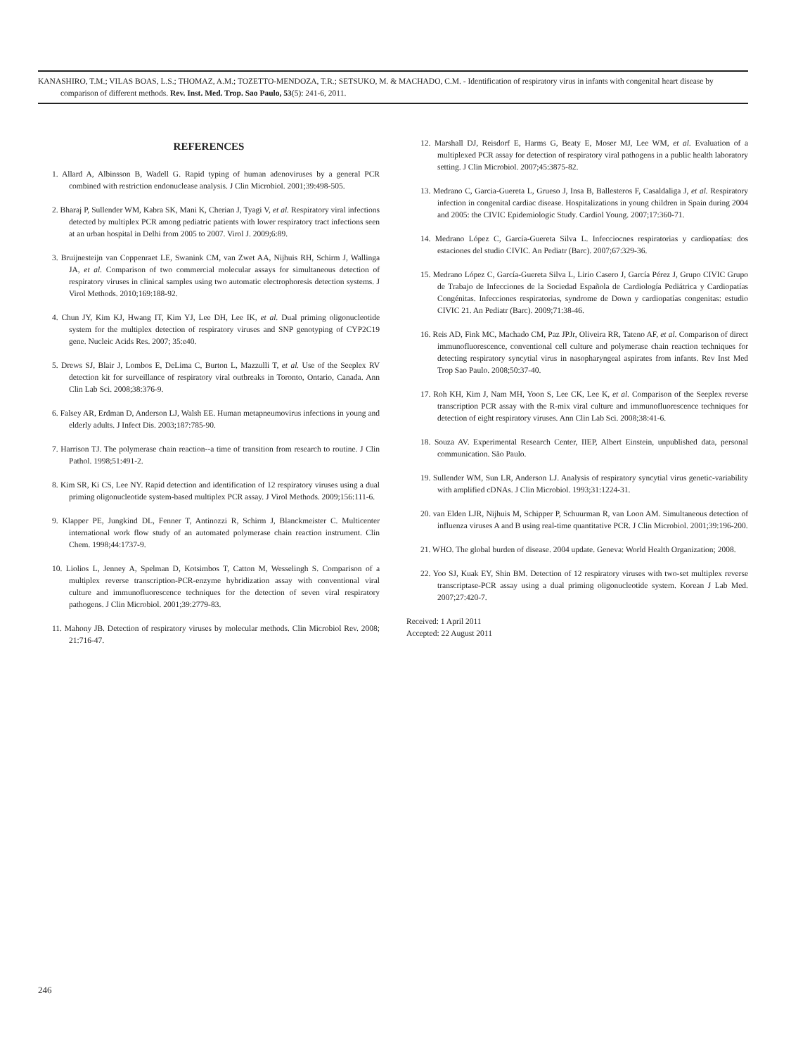KANASHIRO, T.M.; VILAS BOAS, L.S.; THOMAZ, A.M.; TOZETTO-MENDOZA, T.R.; SETSUKO, M. & MACHADO, C.M. - Identification of respiratory virus in infants with congenital heart disease by comparison of different methods. Rev. Inst. Med. Trop. Sao Paulo, 53(5): 241-6, 2011.
REFERENCES
1. Allard A, Albinsson B, Wadell G. Rapid typing of human adenoviruses by a general PCR combined with restriction endonuclease analysis. J Clin Microbiol. 2001;39:498-505.
2. Bharaj P, Sullender WM, Kabra SK, Mani K, Cherian J, Tyagi V, et al. Respiratory viral infections detected by multiplex PCR among pediatric patients with lower respiratory tract infections seen at an urban hospital in Delhi from 2005 to 2007. Virol J. 2009;6:89.
3. Bruijnesteijn van Coppenraet LE, Swanink CM, van Zwet AA, Nijhuis RH, Schirm J, Wallinga JA, et al. Comparison of two commercial molecular assays for simultaneous detection of respiratory viruses in clinical samples using two automatic electrophoresis detection systems. J Virol Methods. 2010;169:188-92.
4. Chun JY, Kim KJ, Hwang IT, Kim YJ, Lee DH, Lee IK, et al. Dual priming oligonucleotide system for the multiplex detection of respiratory viruses and SNP genotyping of CYP2C19 gene. Nucleic Acids Res. 2007; 35:e40.
5. Drews SJ, Blair J, Lombos E, DeLima C, Burton L, Mazzulli T, et al. Use of the Seeplex RV detection kit for surveillance of respiratory viral outbreaks in Toronto, Ontario, Canada. Ann Clin Lab Sci. 2008;38:376-9.
6. Falsey AR, Erdman D, Anderson LJ, Walsh EE. Human metapneumovirus infections in young and elderly adults. J Infect Dis. 2003;187:785-90.
7. Harrison TJ. The polymerase chain reaction--a time of transition from research to routine. J Clin Pathol. 1998;51:491-2.
8. Kim SR, Ki CS, Lee NY. Rapid detection and identification of 12 respiratory viruses using a dual priming oligonucleotide system-based multiplex PCR assay. J Virol Methods. 2009;156:111-6.
9. Klapper PE, Jungkind DL, Fenner T, Antinozzi R, Schirm J, Blanckmeister C. Multicenter international work flow study of an automated polymerase chain reaction instrument. Clin Chem. 1998;44:1737-9.
10. Liolios L, Jenney A, Spelman D, Kotsimbos T, Catton M, Wesselingh S. Comparison of a multiplex reverse transcription-PCR-enzyme hybridization assay with conventional viral culture and immunofluorescence techniques for the detection of seven viral respiratory pathogens. J Clin Microbiol. 2001;39:2779-83.
11. Mahony JB. Detection of respiratory viruses by molecular methods. Clin Microbiol Rev. 2008; 21:716-47.
12. Marshall DJ, Reisdorf E, Harms G, Beaty E, Moser MJ, Lee WM, et al. Evaluation of a multiplexed PCR assay for detection of respiratory viral pathogens in a public health laboratory setting. J Clin Microbiol. 2007;45:3875-82.
13. Medrano C, Garcia-Guereta L, Grueso J, Insa B, Ballesteros F, Casaldaliga J, et al. Respiratory infection in congenital cardiac disease. Hospitalizations in young children in Spain during 2004 and 2005: the CIVIC Epidemiologic Study. Cardiol Young. 2007;17:360-71.
14. Medrano López C, García-Guereta Silva L. Infecciocnes respiratorias y cardiopatías: dos estaciones del studio CIVIC. An Pediatr (Barc). 2007;67:329-36.
15. Medrano López C, García-Guereta Silva L, Lirio Casero J, García Pérez J, Grupo CIVIC Grupo de Trabajo de Infecciones de la Sociedad Española de Cardiología Pediátrica y Cardiopatías Congénitas. Infecciones respiratorias, syndrome de Down y cardiopatías congenitas: estudio CIVIC 21. An Pediatr (Barc). 2009;71:38-46.
16. Reis AD, Fink MC, Machado CM, Paz JPJr, Oliveira RR, Tateno AF, et al. Comparison of direct immunofluorescence, conventional cell culture and polymerase chain reaction techniques for detecting respiratory syncytial virus in nasopharyngeal aspirates from infants. Rev Inst Med Trop Sao Paulo. 2008;50:37-40.
17. Roh KH, Kim J, Nam MH, Yoon S, Lee CK, Lee K, et al. Comparison of the Seeplex reverse transcription PCR assay with the R-mix viral culture and immunofluorescence techniques for detection of eight respiratory viruses. Ann Clin Lab Sci. 2008;38:41-6.
18. Souza AV. Experimental Research Center, IIEP, Albert Einstein, unpublished data, personal communication. São Paulo.
19. Sullender WM, Sun LR, Anderson LJ. Analysis of respiratory syncytial virus genetic-variability with amplified cDNAs. J Clin Microbiol. 1993;31:1224-31.
20. van Elden LJR, Nijhuis M, Schipper P, Schuurman R, van Loon AM. Simultaneous detection of influenza viruses A and B using real-time quantitative PCR. J Clin Microbiol. 2001;39:196-200.
21. WHO. The global burden of disease. 2004 update. Geneva: World Health Organization; 2008.
22. Yoo SJ, Kuak EY, Shin BM. Detection of 12 respiratory viruses with two-set multiplex reverse transcriptase-PCR assay using a dual priming oligonucleotide system. Korean J Lab Med. 2007;27:420-7.
Received: 1 April 2011
Accepted: 22 August 2011
246